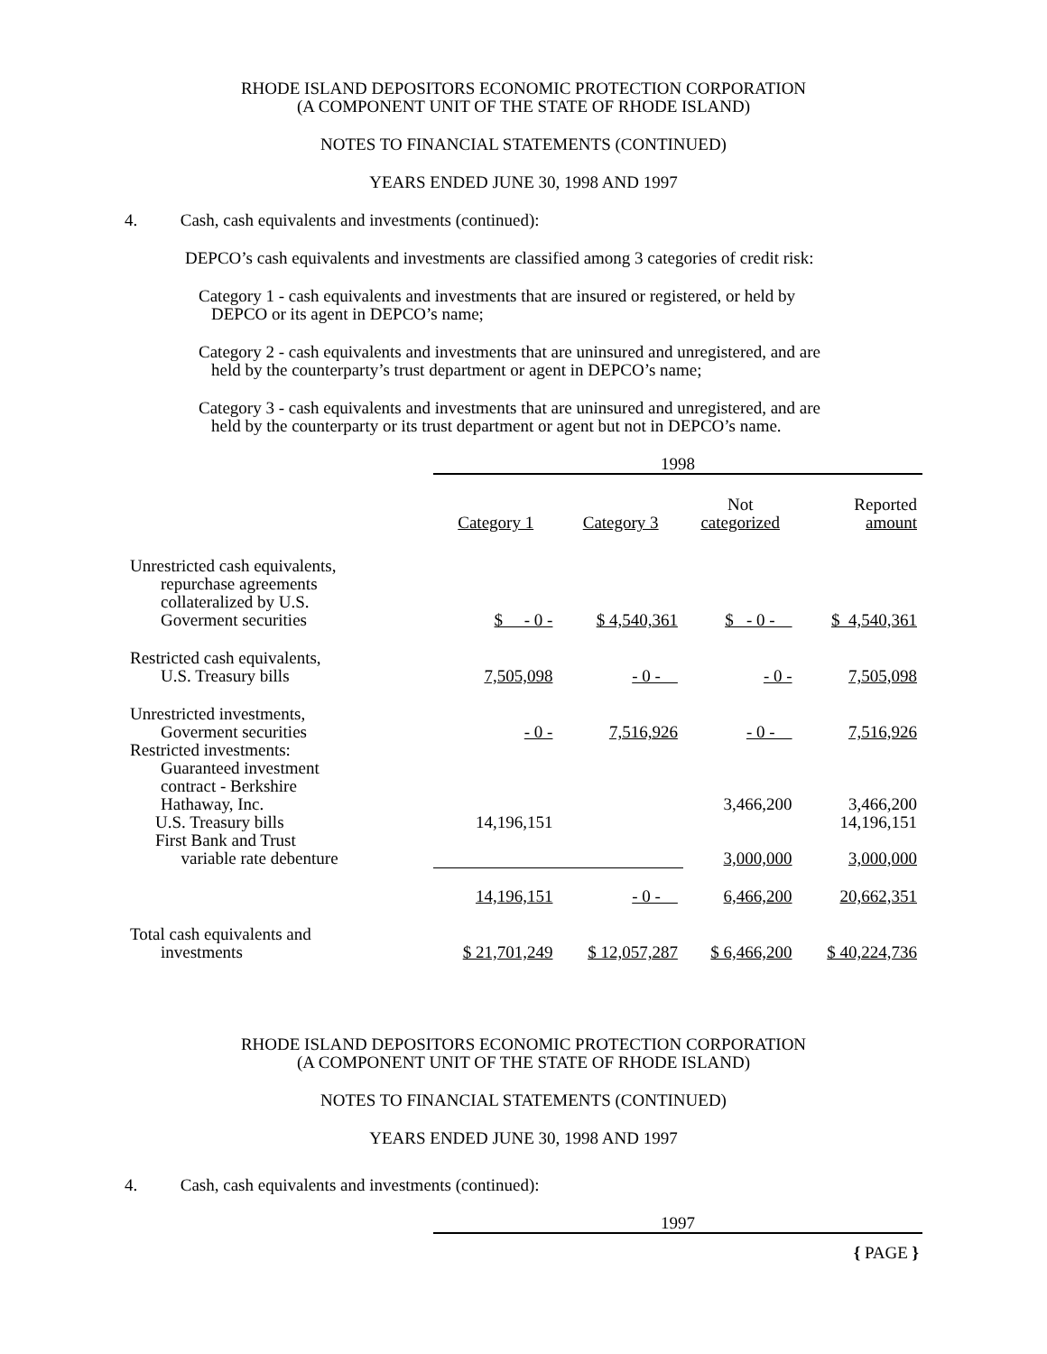RHODE ISLAND DEPOSITORS ECONOMIC PROTECTION CORPORATION
(A COMPONENT UNIT OF THE STATE OF RHODE ISLAND)
NOTES TO FINANCIAL STATEMENTS (CONTINUED)
YEARS ENDED JUNE 30, 1998 AND 1997
4. Cash, cash equivalents and investments (continued):
DEPCO’s cash equivalents and investments are classified among 3 categories of credit risk:
Category 1 - cash equivalents and investments that are insured or registered, or held by
DEPCO or its agent in DEPCO’s name;
Category 2 - cash equivalents and investments that are uninsured and unregistered, and are
held by the counterparty’s trust department or agent in DEPCO’s name;
Category 3 - cash equivalents and investments that are uninsured and unregistered, and are
held by the counterparty or its trust department or agent but not in DEPCO’s name.
| | 1998 | | | |
| | Category 1 | Category 3 | Not categorized | Reported amount |
| Unrestricted cash equivalents, repurchase agreements collateralized by U.S. Goverment securities | $ - 0 - | $ 4,540,361 | $ - 0 - | $ 4,540,361 |
| Restricted cash equivalents, U.S. Treasury bills | 7,505,098 | - 0 - | - 0 - | 7,505,098 |
| Unrestricted investments, Goverment securities | - 0 - | 7,516,926 | - 0 - | 7,516,926 |
| Restricted investments: Guaranteed investment contract - Berkshire Hathaway, Inc. | | | 3,466,200 | 3,466,200 |
| U.S. Treasury bills | 14,196,151 | | | 14,196,151 |
| First Bank and Trust variable rate debenture | | | 3,000,000 | 3,000,000 |
| | 14,196,151 | - 0 - | 6,466,200 | 20,662,351 |
| Total cash equivalents and investments | $ 21,701,249 | $ 12,057,287 | $ 6,466,200 | $ 40,224,736 |
RHODE ISLAND DEPOSITORS ECONOMIC PROTECTION CORPORATION
(A COMPONENT UNIT OF THE STATE OF RHODE ISLAND)
NOTES TO FINANCIAL STATEMENTS (CONTINUED)
YEARS ENDED JUNE 30, 1998 AND 1997
4. Cash, cash equivalents and investments (continued):
| | 1997 |
{ PAGE }